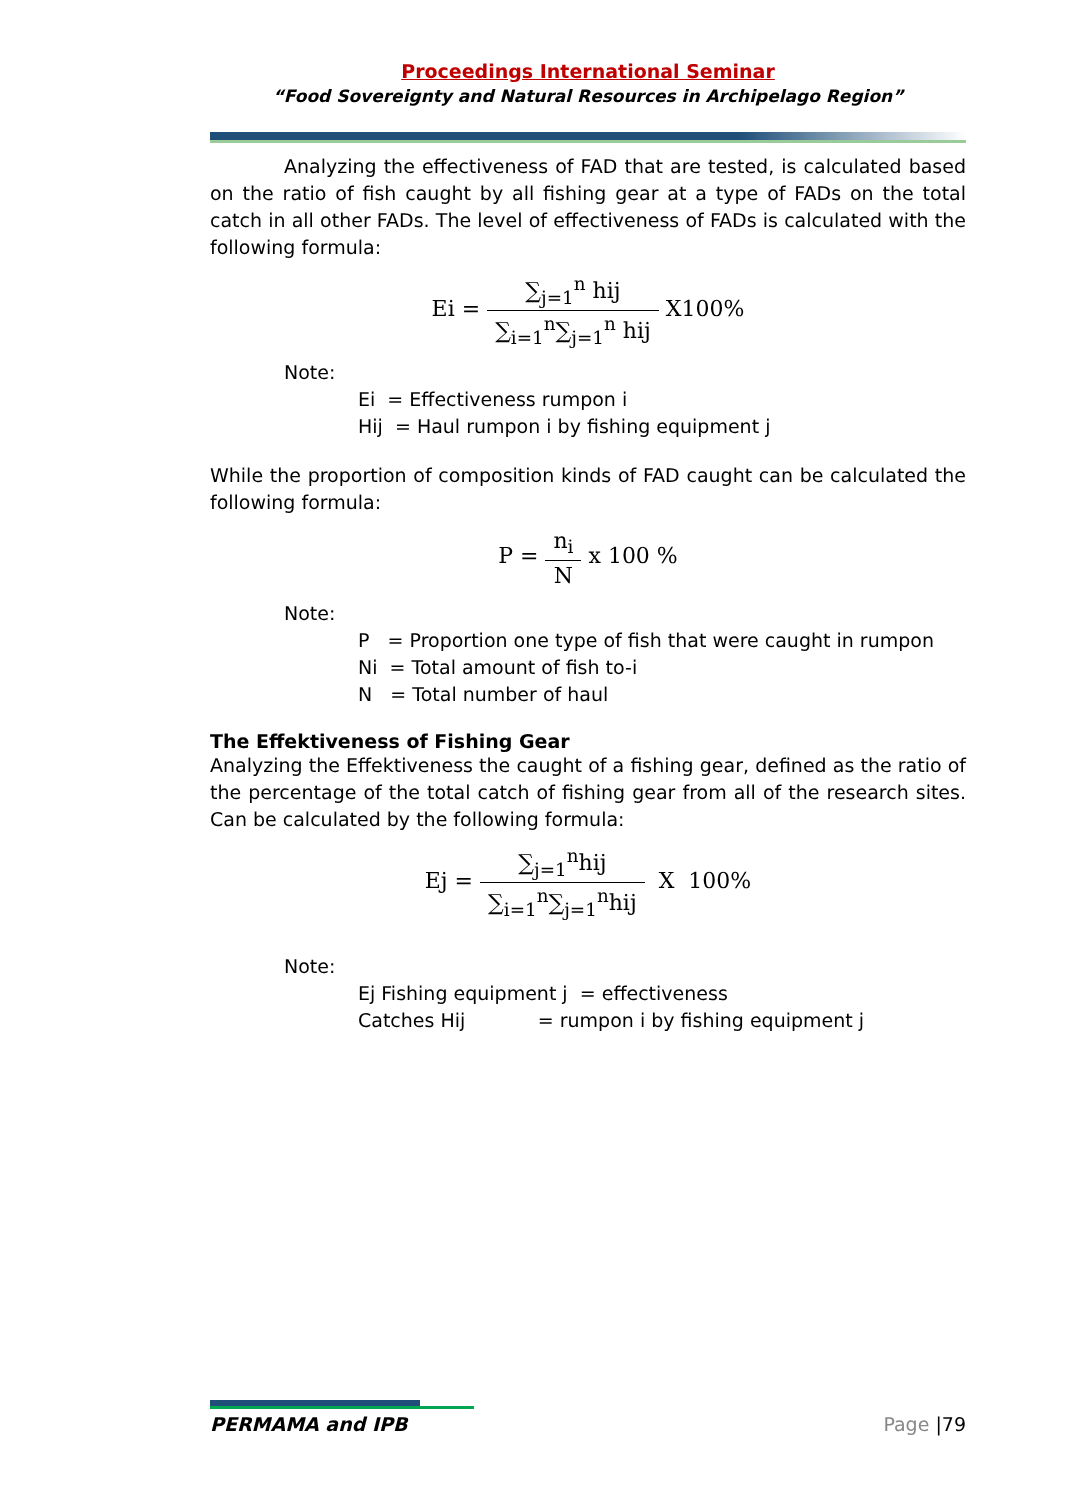Proceedings International Seminar
“Food Sovereignty and Natural Resources in Archipelago Region”
Analyzing the effectiveness of FAD that are tested, is calculated based on the ratio of fish caught by all fishing gear at a type of FADs on the total catch in all other FADs. The level of effectiveness of FADs is calculated with the following formula:
Ei = ∑<sub>j=1</sub><sup>n</sup> hij ∑<sub>i=1</sub><sup>n</sup>∑<sub>j=1</sub><sup>n</sup> hij X100%
Note:
Ei = Effectiveness rumpon i
Hij = Haul rumpon i by fishing equipment j
While the proportion of composition kinds of FAD caught can be calculated the following formula:
P = n<sub>i</sub> N x 100 %
Note:
P = Proportion one type of fish that were caught in rumpon
Ni = Total amount of fish to-i
N = Total number of haul
The Effektiveness of Fishing Gear
Analyzing the Effektiveness the caught of a fishing gear, defined as the ratio of the percentage of the total catch of fishing gear from all of the research sites. Can be calculated by the following formula:
Ej = ∑<sub>j=1</sub><sup>n</sup>hij ∑<sub>i=1</sub><sup>n</sup>∑<sub>j=1</sub><sup>n</sup>hij X 100%
Note:
Ej Fishing equipment j = effectiveness
Catches Hij = rumpon i by fishing equipment j
PERMAMA and IPB Page |79